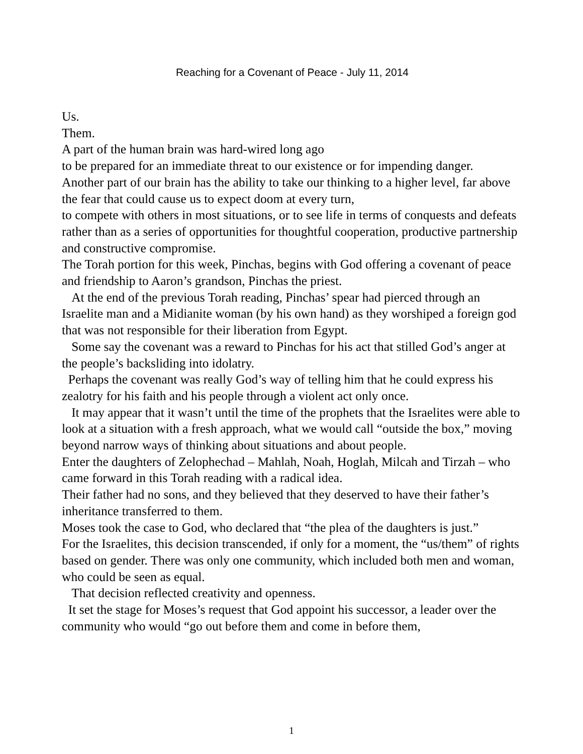Reaching for a Covenant of Peace - July 11, 2014
Us.
Them.
A part of the human brain was hard-wired long ago
to be prepared for an immediate threat to our existence or for impending danger.
Another part of our brain has the ability to take our thinking to a higher level, far above the fear that could cause us to expect doom at every turn,
to compete with others in most situations, or to see life in terms of conquests and defeats rather than as a series of opportunities for thoughtful cooperation, productive partnership and constructive compromise.
The Torah portion for this week, Pinchas, begins with God offering a covenant of peace and friendship to Aaron’s grandson, Pinchas the priest.
At the end of the previous Torah reading, Pinchas’ spear had pierced through an Israelite man and a Midianite woman (by his own hand) as they worshiped a foreign god that was not responsible for their liberation from Egypt.
Some say the covenant was a reward to Pinchas for his act that stilled God’s anger at the people’s backsliding into idolatry.
Perhaps the covenant was really God’s way of telling him that he could express his zealotry for his faith and his people through a violent act only once.
It may appear that it wasn’t until the time of the prophets that the Israelites were able to look at a situation with a fresh approach, what we would call “outside the box,” moving beyond narrow ways of thinking about situations and about people.
Enter the daughters of Zelophechad – Mahlah, Noah, Hoglah, Milcah and Tirzah – who came forward in this Torah reading with a radical idea.
Their father had no sons, and they believed that they deserved to have their father’s inheritance transferred to them.
Moses took the case to God, who declared that “the plea of the daughters is just.”
For the Israelites, this decision transcended, if only for a moment, the “us/them” of rights based on gender. There was only one community, which included both men and woman, who could be seen as equal.
That decision reflected creativity and openness.
It set the stage for Moses’s request that God appoint his successor, a leader over the community who would “go out before them and come in before them,
1